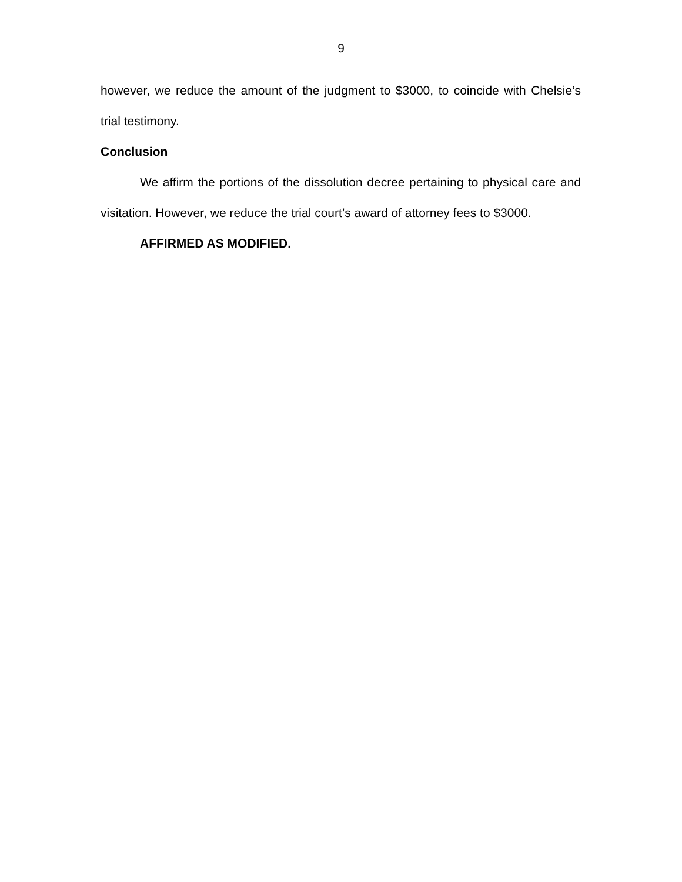9
however, we reduce the amount of the judgment to $3000, to coincide with Chelsie’s trial testimony.
Conclusion
We affirm the portions of the dissolution decree pertaining to physical care and visitation. However, we reduce the trial court’s award of attorney fees to $3000.
AFFIRMED AS MODIFIED.